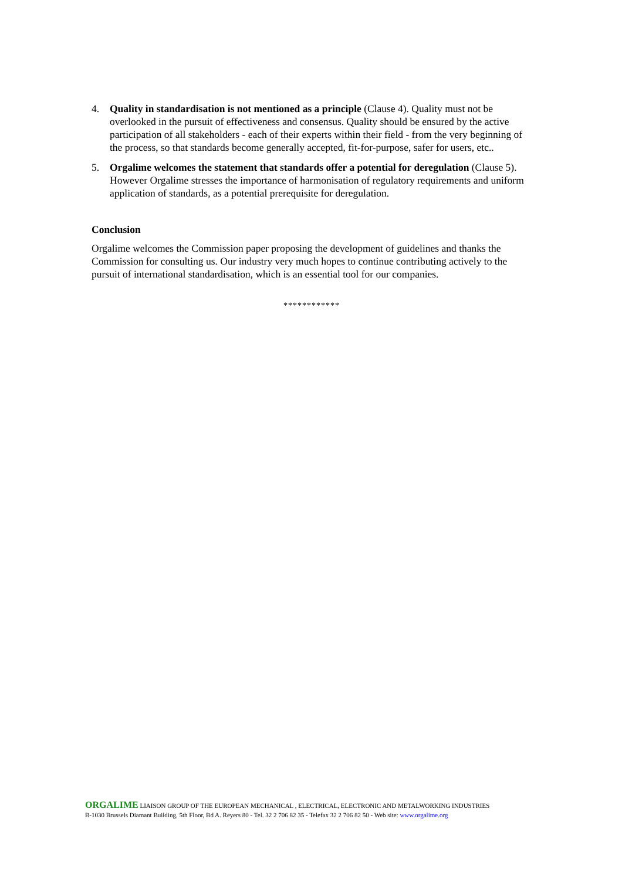4. Quality in standardisation is not mentioned as a principle (Clause 4). Quality must not be overlooked in the pursuit of effectiveness and consensus. Quality should be ensured by the active participation of all stakeholders - each of their experts within their field - from the very beginning of the process, so that standards become generally accepted, fit-for-purpose, safer for users, etc..
5. Orgalime welcomes the statement that standards offer a potential for deregulation (Clause 5). However Orgalime stresses the importance of harmonisation of regulatory requirements and uniform application of standards, as a potential prerequisite for deregulation.
Conclusion
Orgalime welcomes the Commission paper proposing the development of guidelines and thanks the Commission for consulting us. Our industry very much hopes to continue contributing actively to the pursuit of international standardisation, which is an essential tool for our companies.
************
ORGALIME LIAISON GROUP OF THE EUROPEAN MECHANICAL , ELECTRICAL, ELECTRONIC AND METALWORKING INDUSTRIES
B-1030 Brussels Diamant Building, 5th Floor, Bd A. Reyers 80 - Tel. 32 2 706 82 35 - Telefax 32 2 706 82 50 - Web site: www.orgalime.org